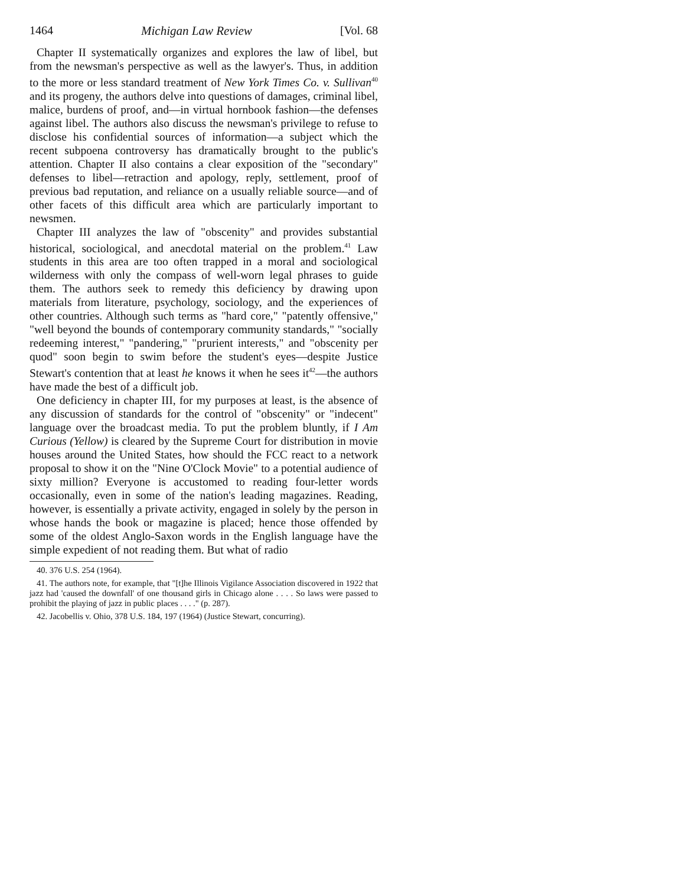1464 Michigan Law Review [Vol. 68
Chapter II systematically organizes and explores the law of libel, but from the newsman's perspective as well as the lawyer's. Thus, in addition to the more or less standard treatment of New York Times Co. v. Sullivan<sup>40</sup> and its progeny, the authors delve into questions of damages, criminal libel, malice, burdens of proof, and—in virtual hornbook fashion—the defenses against libel. The authors also discuss the newsman's privilege to refuse to disclose his confidential sources of information—a subject which the recent subpoena controversy has dramatically brought to the public's attention. Chapter II also contains a clear exposition of the "secondary" defenses to libel—retraction and apology, reply, settlement, proof of previous bad reputation, and reliance on a usually reliable source—and of other facets of this difficult area which are particularly important to newsmen.
Chapter III analyzes the law of "obscenity" and provides substantial historical, sociological, and anecdotal material on the problem.<sup>41</sup> Law students in this area are too often trapped in a moral and sociological wilderness with only the compass of well-worn legal phrases to guide them. The authors seek to remedy this deficiency by drawing upon materials from literature, psychology, sociology, and the experiences of other countries. Although such terms as "hard core," "patently offensive," "well beyond the bounds of contemporary community standards," "socially redeeming interest," "pandering," "prurient interests," and "obscenity per quod" soon begin to swim before the student's eyes—despite Justice Stewart's contention that at least he knows it when he sees it<sup>42</sup>—the authors have made the best of a difficult job.
One deficiency in chapter III, for my purposes at least, is the absence of any discussion of standards for the control of "obscenity" or "indecent" language over the broadcast media. To put the problem bluntly, if I Am Curious (Yellow) is cleared by the Supreme Court for distribution in movie houses around the United States, how should the FCC react to a network proposal to show it on the "Nine O'Clock Movie" to a potential audience of sixty million? Everyone is accustomed to reading four-letter words occasionally, even in some of the nation's leading magazines. Reading, however, is essentially a private activity, engaged in solely by the person in whose hands the book or magazine is placed; hence those offended by some of the oldest Anglo-Saxon words in the English language have the simple expedient of not reading them. But what of radio
40. 376 U.S. 254 (1964).
41. The authors note, for example, that "[t]he Illinois Vigilance Association discovered in 1922 that jazz had 'caused the downfall' of one thousand girls in Chicago alone . . . . So laws were passed to prohibit the playing of jazz in public places . . . ." (p. 287).
42. Jacobellis v. Ohio, 378 U.S. 184, 197 (1964) (Justice Stewart, concurring).